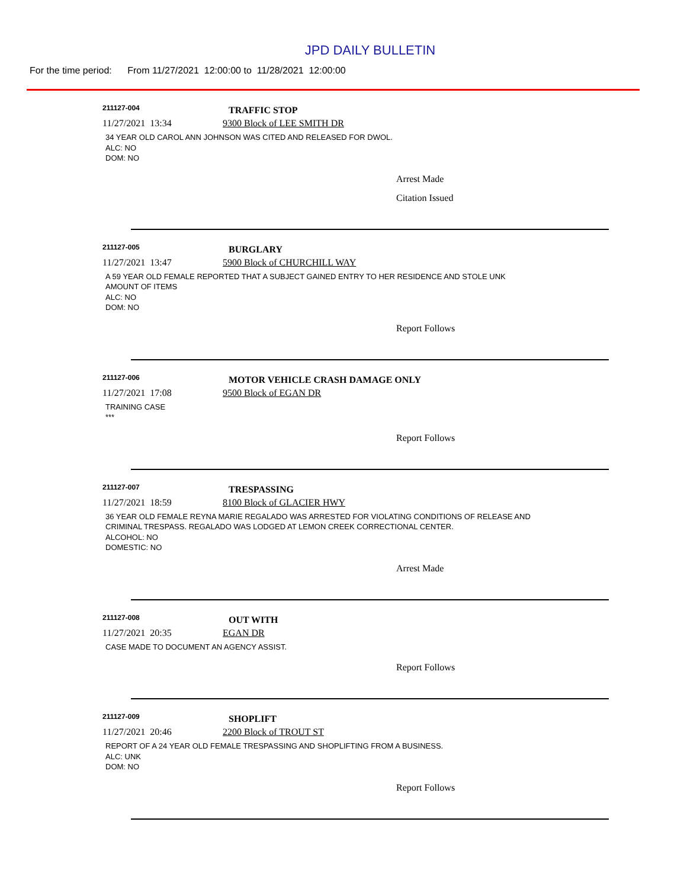JPD DAILY BULLETIN
For the time period: From 11/27/2021 12:00:00 to 11/28/2021 12:00:00
211127-004
TRAFFIC STOP
11/27/2021 13:34 9300 Block of LEE SMITH DR
34 YEAR OLD CAROL ANN JOHNSON WAS CITED AND RELEASED FOR DWOL.
ALC: NO
DOM: NO
Arrest Made
Citation Issued
211127-005
BURGLARY
11/27/2021 13:47 5900 Block of CHURCHILL WAY
A 59 YEAR OLD FEMALE REPORTED THAT A SUBJECT GAINED ENTRY TO HER RESIDENCE AND STOLE UNK AMOUNT OF ITEMS
ALC: NO
DOM: NO
Report Follows
211127-006
MOTOR VEHICLE CRASH DAMAGE ONLY
11/27/2021 17:08 9500 Block of EGAN DR
TRAINING CASE
***
Report Follows
211127-007
TRESPASSING
11/27/2021 18:59 8100 Block of GLACIER HWY
36 YEAR OLD FEMALE REYNA MARIE REGALADO WAS ARRESTED FOR VIOLATING CONDITIONS OF RELEASE AND CRIMINAL TRESPASS. REGALADO WAS LODGED AT LEMON CREEK CORRECTIONAL CENTER.
ALCOHOL: NO
DOMESTIC: NO
Arrest Made
211127-008
OUT WITH
11/27/2021 20:35 EGAN DR
CASE MADE TO DOCUMENT AN AGENCY ASSIST.
Report Follows
211127-009
SHOPLIFT
11/27/2021 20:46 2200 Block of TROUT ST
REPORT OF A 24 YEAR OLD FEMALE TRESPASSING AND SHOPLIFTING FROM A BUSINESS.
ALC: UNK
DOM: NO
Report Follows